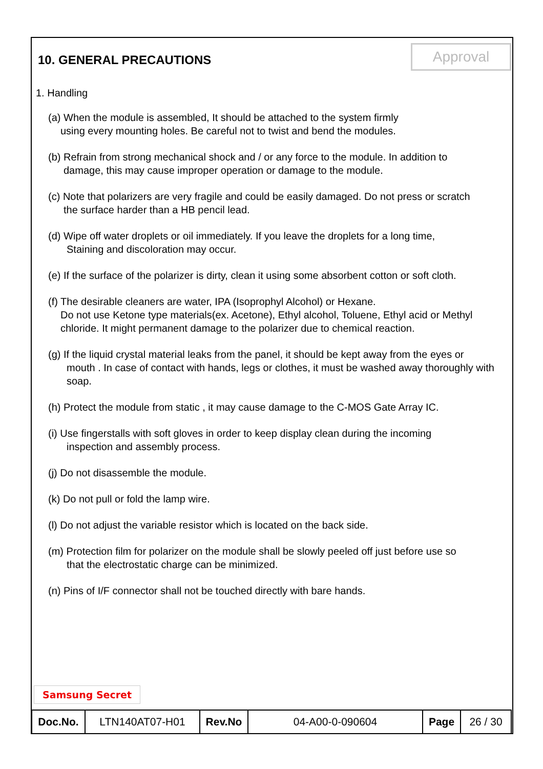10. GENERAL PRECAUTIONS
Approval
1. Handling
(a) When the module is assembled, It should be attached to the system firmly
using every mounting holes. Be careful not to twist and bend the modules.
(b) Refrain from strong mechanical shock and / or any force to the module. In addition to
damage, this may cause improper operation or damage to the module.
(c) Note that polarizers are very fragile and could be easily damaged. Do not press or scratch
the surface harder than a HB pencil lead.
(d) Wipe off water droplets or oil immediately. If you leave the droplets for a long time,
Staining and discoloration may occur.
(e) If the surface of the polarizer is dirty, clean it using some absorbent cotton or soft cloth.
(f) The desirable cleaners are water, IPA (Isoprophyl Alcohol) or Hexane.
Do not use Ketone type materials(ex. Acetone), Ethyl alcohol, Toluene, Ethyl acid or Methyl chloride. It might permanent damage to the polarizer due to chemical reaction.
(g) If the liquid crystal material leaks from the panel, it should be kept away from the eyes or
mouth . In case of contact with hands, legs or clothes, it must be washed away thoroughly with soap.
(h) Protect the module from static , it may cause damage to the C-MOS Gate Array IC.
(i) Use fingerstalls with soft gloves in order to keep display clean during the incoming
inspection and assembly process.
(j) Do not disassemble the module.
(k) Do not pull or fold the lamp wire.
(l) Do not adjust the variable resistor which is located on the back side.
(m) Protection film for polarizer on the module shall be slowly peeled off just before use so
that the electrostatic charge can be minimized.
(n) Pins of I/F connector shall not be touched directly with bare hands.
Samsung Secret
| Doc.No. | LTN140AT07-H01 | Rev.No | 04-A00-0-090604 | Page | 26 / 30 |